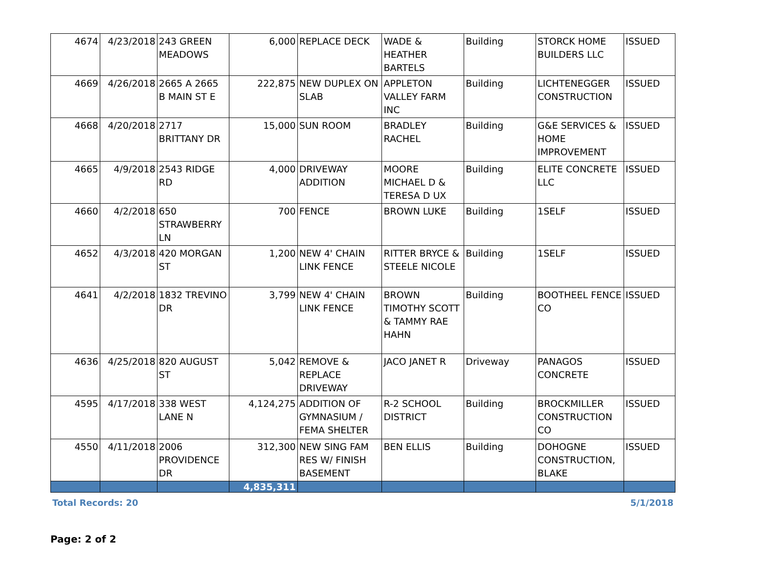| 4674 | 4/23/2018 | 243 GREEN MEADOWS | 6,000 | REPLACE DECK | WADE & HEATHER BARTELS | Building | STORCK HOME BUILDERS LLC | ISSUED |
| 4669 | 4/26/2018 | 2665 A 2665 B MAIN ST E | 222,875 | NEW DUPLEX ON SLAB | APPLETON VALLEY FARM INC | Building | LICHTENEGGER CONSTRUCTION | ISSUED |
| 4668 | 4/20/2018 | 2717 BRITTANY DR | 15,000 | SUN ROOM | BRADLEY RACHEL | Building | G&E SERVICES & HOME IMPROVEMENT | ISSUED |
| 4665 | 4/9/2018 | 2543 RIDGE RD | 4,000 | DRIVEWAY ADDITION | MOORE MICHAEL D & TERESA D UX | Building | ELITE CONCRETE LLC | ISSUED |
| 4660 | 4/2/2018 | 650 STRAWBERRY LN | 700 | FENCE | BROWN LUKE | Building | 1SELF | ISSUED |
| 4652 | 4/3/2018 | 420 MORGAN ST | 1,200 | NEW 4' CHAIN LINK FENCE | RITTER BRYCE & STEELE NICOLE | Building | 1SELF | ISSUED |
| 4641 | 4/2/2018 | 1832 TREVINO DR | 3,799 | NEW 4' CHAIN LINK FENCE | BROWN TIMOTHY SCOTT & TAMMY RAE HAHN | Building | BOOTHEEL FENCE CO | ISSUED |
| 4636 | 4/25/2018 | 820 AUGUST ST | 5,042 | REMOVE & REPLACE DRIVEWAY | JACO JANET R | Driveway | PANAGOS CONCRETE | ISSUED |
| 4595 | 4/17/2018 | 338 WEST LANE N | 4,124,275 | ADDITION OF GYMNASIUM / FEMA SHELTER | R-2 SCHOOL DISTRICT | Building | BROCKMILLER CONSTRUCTION CO | ISSUED |
| 4550 | 4/11/2018 | 2006 PROVIDENCE DR | 312,300 | NEW SING FAM RES W/ FINISH BASEMENT | BEN ELLIS | Building | DOHOGNE CONSTRUCTION, BLAKE | ISSUED |
| | | | 4,835,311 | | | | | |
Total Records: 20 5/1/2018
Page: 2 of 2